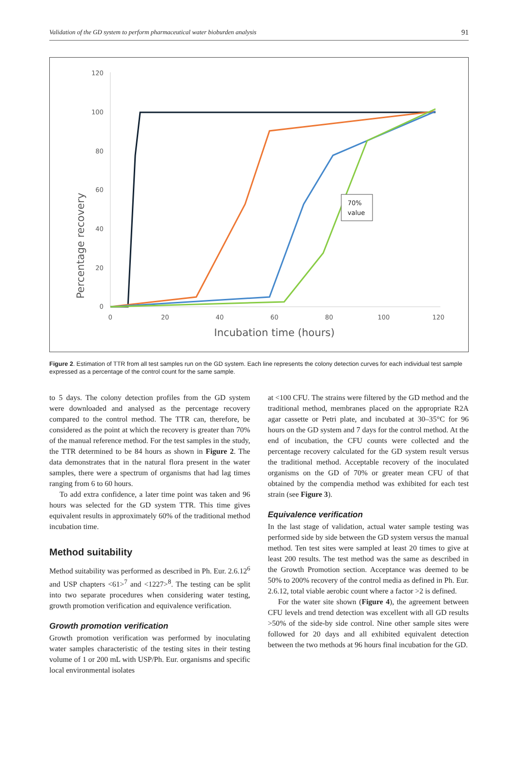Validation of the GD system to perform pharmaceutical water bioburden analysis 91
Percentage recovery
120
100
80
60
40
20
0
0
20
40
60
80
100
120
Incubation time (hours)
70%
value
Figure 2. Estimation of TTR from all test samples run on the GD system. Each line represents the colony detection curves for each individual test sample expressed as a percentage of the control count for the same sample.
to 5 days. The colony detection profiles from the GD system were downloaded and analysed as the percentage recovery compared to the control method. The TTR can, therefore, be considered as the point at which the recovery is greater than 70% of the manual reference method. For the test samples in the study, the TTR determined to be 84 hours as shown in Figure 2. The data demonstrates that in the natural flora present in the water samples, there were a spectrum of organisms that had lag times ranging from 6 to 60 hours.
To add extra confidence, a later time point was taken and 96 hours was selected for the GD system TTR. This time gives equivalent results in approximately 60% of the traditional method incubation time.
Method suitability
Method suitability was performed as described in Ph. Eur. 2.6.12<sup>6</sup> and USP chapters <61><sup>7</sup> and <1227><sup>8</sup>. The testing can be split into two separate procedures when considering water testing, growth promotion verification and equivalence verification.
Growth promotion verification
Growth promotion verification was performed by inoculating water samples characteristic of the testing sites in their testing volume of 1 or 200 mL with USP/Ph. Eur. organisms and specific local environmental isolates
at <100 CFU. The strains were filtered by the GD method and the traditional method, membranes placed on the appropriate R2A agar cassette or Petri plate, and incubated at 30–35°C for 96 hours on the GD system and 7 days for the control method. At the end of incubation, the CFU counts were collected and the percentage recovery calculated for the GD system result versus the traditional method. Acceptable recovery of the inoculated organisms on the GD of 70% or greater mean CFU of that obtained by the compendia method was exhibited for each test strain (see Figure 3).
Equivalence verification
In the last stage of validation, actual water sample testing was performed side by side between the GD system versus the manual method. Ten test sites were sampled at least 20 times to give at least 200 results. The test method was the same as described in the Growth Promotion section. Acceptance was deemed to be 50% to 200% recovery of the control media as defined in Ph. Eur. 2.6.12, total viable aerobic count where a factor >2 is defined.
For the water site shown (Figure 4), the agreement between CFU levels and trend detection was excellent with all GD results >50% of the side-by side control. Nine other sample sites were followed for 20 days and all exhibited equivalent detection between the two methods at 96 hours final incubation for the GD.